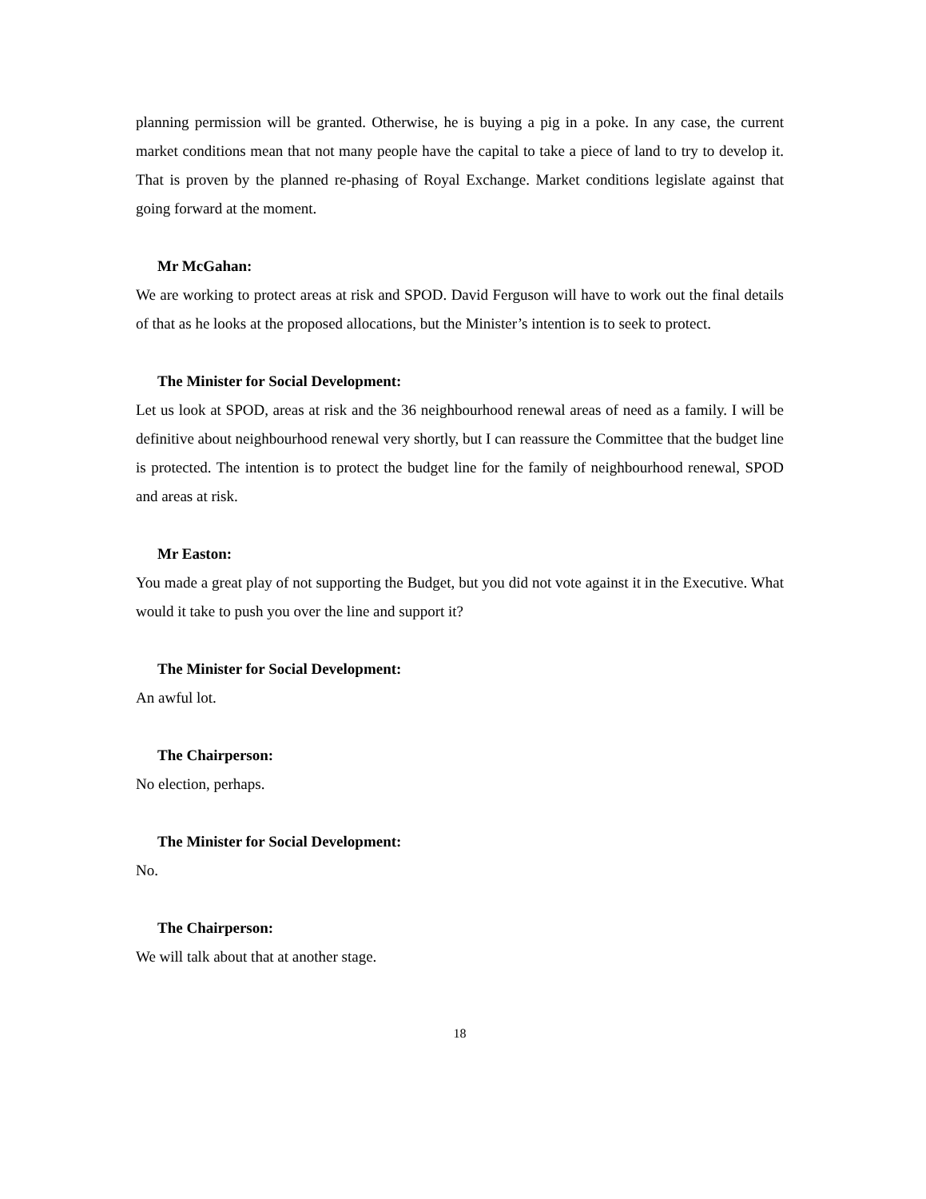planning permission will be granted. Otherwise, he is buying a pig in a poke. In any case, the current market conditions mean that not many people have the capital to take a piece of land to try to develop it. That is proven by the planned re-phasing of Royal Exchange. Market conditions legislate against that going forward at the moment.
Mr McGahan:
We are working to protect areas at risk and SPOD. David Ferguson will have to work out the final details of that as he looks at the proposed allocations, but the Minister’s intention is to seek to protect.
The Minister for Social Development:
Let us look at SPOD, areas at risk and the 36 neighbourhood renewal areas of need as a family. I will be definitive about neighbourhood renewal very shortly, but I can reassure the Committee that the budget line is protected. The intention is to protect the budget line for the family of neighbourhood renewal, SPOD and areas at risk.
Mr Easton:
You made a great play of not supporting the Budget, but you did not vote against it in the Executive. What would it take to push you over the line and support it?
The Minister for Social Development:
An awful lot.
The Chairperson:
No election, perhaps.
The Minister for Social Development:
No.
The Chairperson:
We will talk about that at another stage.
18